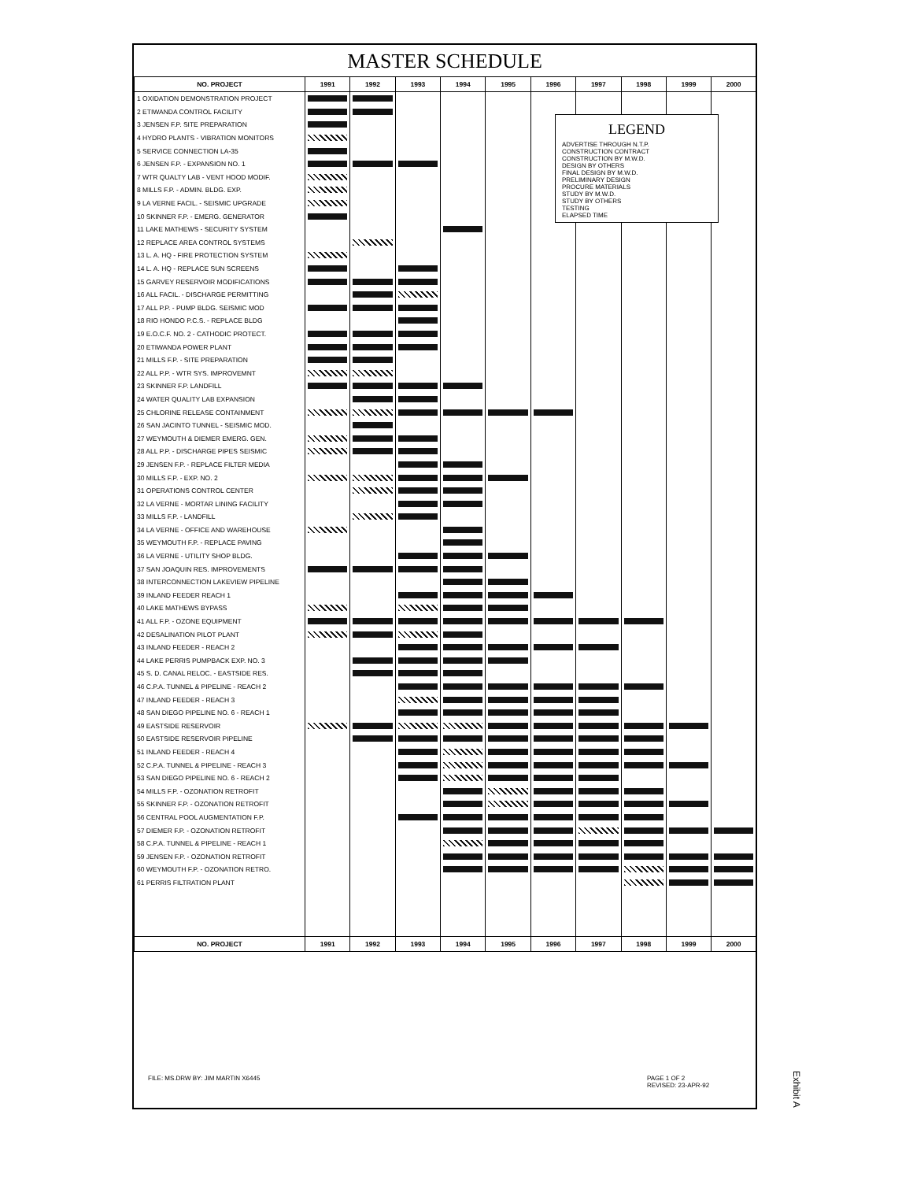MASTER SCHEDULE
| NO. PROJECT | 1991 | 1992 | 1993 | 1994 | 1995 | 1996 | 1997 | 1998 | 1999 | 2000 |
| --- | --- | --- | --- | --- | --- | --- | --- | --- | --- | --- |
| 1 OXIDATION DEMONSTRATION PROJECT | | | | | | | | | | |
| 2 ETIWANDA CONTROL FACILITY | | | | | | | | | | |
| 3 JENSEN F.P. SITE PREPARATION | | | | | | | | | | |
| 4 HYDRO PLANTS - VIBRATION MONITORS | | | | | | | | | | |
| 5 SERVICE CONNECTION LA-35 | | | | | | | | | | |
| 6 JENSEN F.P. - EXPANSION NO. 1 | | | | | | | | | | |
| 7 WTR QUALTY LAB - VENT HOOD MODIF. | | | | | | | | | | |
| 8 MILLS F.P. - ADMIN. BLDG. EXP. | | | | | | | | | | |
| 9 LA VERNE FACIL. - SEISMIC UPGRADE | | | | | | | | | | |
| 10 SKINNER F.P. - EMERG. GENERATOR | | | | | | | | | | |
| 11 LAKE MATHEWS - SECURITY SYSTEM | | | | | | | | | | |
| 12 REPLACE AREA CONTROL SYSTEMS | | | | | | | | | | |
| 13 L. A. HQ - FIRE PROTECTION SYSTEM | | | | | | | | | | |
| 14 L. A. HQ - REPLACE SUN SCREENS | | | | | | | | | | |
| 15 GARVEY RESERVOIR MODIFICATIONS | | | | | | | | | | |
| 16 ALL FACIL. - DISCHARGE PERMITTING | | | | | | | | | | |
| 17 ALL P.P. - PUMP BLDG. SEISMIC MOD | | | | | | | | | | |
| 18 RIO HONDO P.C.S. - REPLACE BLDG | | | | | | | | | | |
| 19 E.O.C.F. NO. 2 - CATHODIC PROTECT. | | | | | | | | | | |
| 20 ETIWANDA POWER PLANT | | | | | | | | | | |
| 21 MILLS F.P. - SITE PREPARATION | | | | | | | | | | |
| 22 ALL P.P. - WTR SYS. IMPROVEMNT | | | | | | | | | | |
| 23 SKINNER F.P. LANDFILL | | | | | | | | | | |
| 24 WATER QUALITY LAB EXPANSION | | | | | | | | | | |
| 25 CHLORINE RELEASE CONTAINMENT | | | | | | | | | | |
| 26 SAN JACINTO TUNNEL - SEISMIC MOD. | | | | | | | | | | |
| 27 WEYMOUTH & DIEMER EMERG. GEN. | | | | | | | | | | |
| 28 ALL P.P. - DISCHARGE PIPES SEISMIC | | | | | | | | | | |
| 29 JENSEN F.P. - REPLACE FILTER MEDIA | | | | | | | | | | |
| 30 MILLS F.P. - EXP. NO. 2 | | | | | | | | | | |
| 31 OPERATIONS CONTROL CENTER | | | | | | | | | | |
| 32 LA VERNE - MORTAR LINING FACILITY | | | | | | | | | | |
| 33 MILLS F.P. - LANDFILL | | | | | | | | | | |
| 34 LA VERNE - OFFICE AND WAREHOUSE | | | | | | | | | | |
| 35 WEYMOUTH F.P. - REPLACE PAVING | | | | | | | | | | |
| 36 LA VERNE - UTILITY SHOP BLDG. | | | | | | | | | | |
| 37 SAN JOAQUIN RES. IMPROVEMENTS | | | | | | | | | | |
| 38 INTERCONNECTION LAKEVIEW PIPELINE | | | | | | | | | | |
| 39 INLAND FEEDER REACH 1 | | | | | | | | | | |
| 40 LAKE MATHEWS BYPASS | | | | | | | | | | |
| 41 ALL F.P. - OZONE EQUIPMENT | | | | | | | | | | |
| 42 DESALINATION PILOT PLANT | | | | | | | | | | |
| 43 INLAND FEEDER - REACH 2 | | | | | | | | | | |
| 44 LAKE PERRIS PUMPBACK EXP. NO. 3 | | | | | | | | | | |
| 45 S. D. CANAL RELOC. - EASTSIDE RES. | | | | | | | | | | |
| 46 C.P.A. TUNNEL & PIPELINE - REACH 2 | | | | | | | | | | |
| 47 INLAND FEEDER - REACH 3 | | | | | | | | | | |
| 48 SAN DIEGO PIPELINE NO. 6 - REACH 1 | | | | | | | | | | |
| 49 EASTSIDE RESERVOIR | | | | | | | | | | |
| 50 EASTSIDE RESERVOIR PIPELINE | | | | | | | | | | |
| 51 INLAND FEEDER - REACH 4 | | | | | | | | | | |
| 52 C.P.A. TUNNEL & PIPELINE - REACH 3 | | | | | | | | | | |
| 53 SAN DIEGO PIPELINE NO. 6 - REACH 2 | | | | | | | | | | |
| 54 MILLS F.P. - OZONATION RETROFIT | | | | | | | | | | |
| 55 SKINNER F.P. - OZONATION RETROFIT | | | | | | | | | | |
| 56 CENTRAL POOL AUGMENTATION F.P. | | | | | | | | | | |
| 57 DIEMER F.P. - OZONATION RETROFIT | | | | | | | | | | |
| 58 C.P.A. TUNNEL & PIPELINE - REACH 1 | | | | | | | | | | |
| 59 JENSEN F.P. - OZONATION RETROFIT | | | | | | | | | | |
| 60 WEYMOUTH F.P. - OZONATION RETRO. | | | | | | | | | | |
| 61 PERRIS FILTRATION PLANT | | | | | | | | | | |
| NO. PROJECT | 1991 | 1992 | 1993 | 1994 | 1995 | 1996 | 1997 | 1998 | 1999 | 2000 |
LEGEND
ADVERTISE THROUGH N.T.P.
CONSTRUCTION CONTRACT
CONSTRUCTION BY M.W.D.
DESIGN BY OTHERS
FINAL DESIGN BY M.W.D.
PRELIMINARY DESIGN
PROCURE MATERIALS
STUDY BY M.W.D.
STUDY BY OTHERS
TESTING
ELAPSED TIME
FILE: MS.DRW BY: JIM MARTIN X6445
PAGE 1 OF 2
REVISED: 23-APR-92
Exhibit A